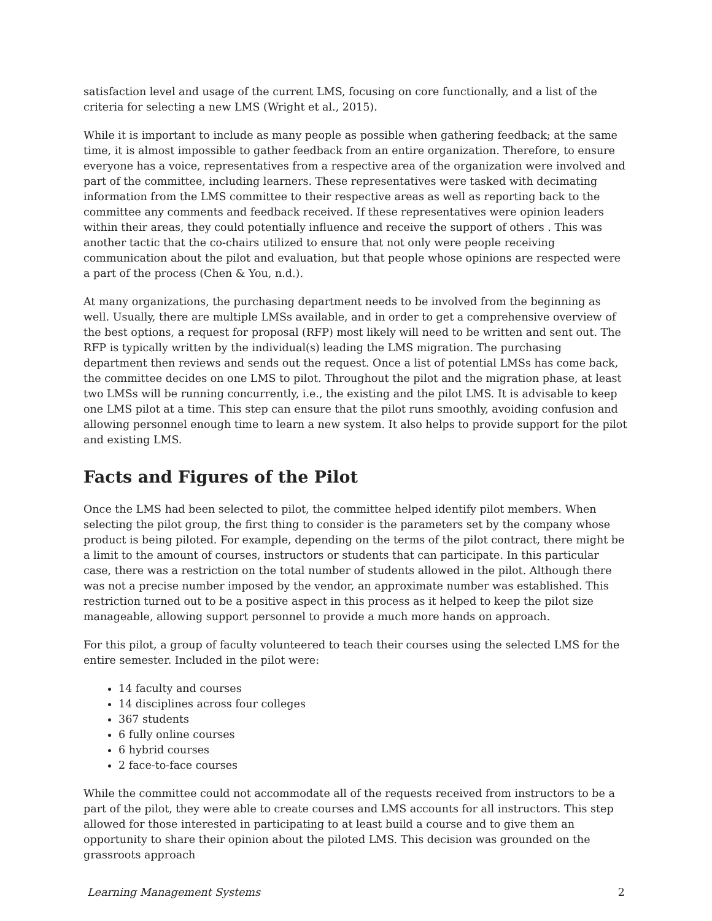satisfaction level and usage of the current LMS, focusing on core functionally, and a list of the criteria for selecting a new LMS (Wright et al., 2015).
While it is important to include as many people as possible when gathering feedback; at the same time, it is almost impossible to gather feedback from an entire organization. Therefore, to ensure everyone has a voice, representatives from a respective area of the organization were involved and part of the committee, including learners. These representatives were tasked with decimating information from the LMS committee to their respective areas as well as reporting back to the committee any comments and feedback received. If these representatives were opinion leaders within their areas, they could potentially influence and receive the support of others . This was another tactic that the co-chairs utilized to ensure that not only were people receiving communication about the pilot and evaluation, but that people whose opinions are respected were a part of the process (Chen & You, n.d.).
At many organizations, the purchasing department needs to be involved from the beginning as well. Usually, there are multiple LMSs available, and in order to get a comprehensive overview of the best options, a request for proposal (RFP) most likely will need to be written and sent out. The RFP is typically written by the individual(s) leading the LMS migration. The purchasing department then reviews and sends out the request. Once a list of potential LMSs has come back, the committee decides on one LMS to pilot. Throughout the pilot and the migration phase, at least two LMSs will be running concurrently, i.e., the existing and the pilot LMS. It is advisable to keep one LMS pilot at a time. This step can ensure that the pilot runs smoothly, avoiding confusion and allowing personnel enough time to learn a new system. It also helps to provide support for the pilot and existing LMS.
Facts and Figures of the Pilot
Once the LMS had been selected to pilot, the committee helped identify pilot members. When selecting the pilot group, the first thing to consider is the parameters set by the company whose product is being piloted. For example, depending on the terms of the pilot contract, there might be a limit to the amount of courses, instructors or students that can participate. In this particular case, there was a restriction on the total number of students allowed in the pilot. Although there was not a precise number imposed by the vendor, an approximate number was established. This restriction turned out to be a positive aspect in this process as it helped to keep the pilot size manageable, allowing support personnel to provide a much more hands on approach.
For this pilot, a group of faculty volunteered to teach their courses using the selected LMS for the entire semester. Included in the pilot were:
14 faculty and courses
14 disciplines across four colleges
367 students
6 fully online courses
6 hybrid courses
2 face-to-face courses
While the committee could not accommodate all of the requests received from instructors to be a part of the pilot, they were able to create courses and LMS accounts for all instructors. This step allowed for those interested in participating to at least build a course and to give them an opportunity to share their opinion about the piloted LMS. This decision was grounded on the grassroots approach
Learning Management Systems 2